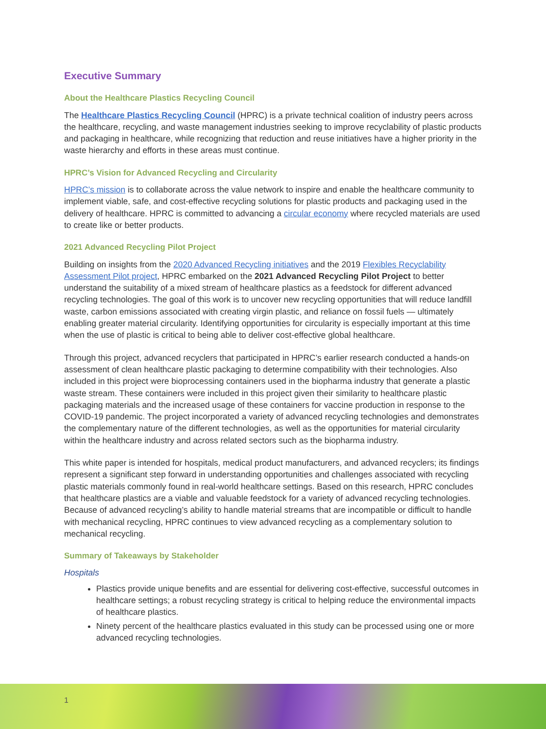Executive Summary
About the Healthcare Plastics Recycling Council
The Healthcare Plastics Recycling Council (HPRC) is a private technical coalition of industry peers across the healthcare, recycling, and waste management industries seeking to improve recyclability of plastic products and packaging in healthcare, while recognizing that reduction and reuse initiatives have a higher priority in the waste hierarchy and efforts in these areas must continue.
HPRC’s Vision for Advanced Recycling and Circularity
HPRC’s mission is to collaborate across the value network to inspire and enable the healthcare community to implement viable, safe, and cost-effective recycling solutions for plastic products and packaging used in the delivery of healthcare. HPRC is committed to advancing a circular economy where recycled materials are used to create like or better products.
2021 Advanced Recycling Pilot Project
Building on insights from the 2020 Advanced Recycling initiatives and the 2019 Flexibles Recyclability Assessment Pilot project, HPRC embarked on the 2021 Advanced Recycling Pilot Project to better understand the suitability of a mixed stream of healthcare plastics as a feedstock for different advanced recycling technologies. The goal of this work is to uncover new recycling opportunities that will reduce landfill waste, carbon emissions associated with creating virgin plastic, and reliance on fossil fuels — ultimately enabling greater material circularity. Identifying opportunities for circularity is especially important at this time when the use of plastic is critical to being able to deliver cost-effective global healthcare.
Through this project, advanced recyclers that participated in HPRC’s earlier research conducted a hands-on assessment of clean healthcare plastic packaging to determine compatibility with their technologies. Also included in this project were bioprocessing containers used in the biopharma industry that generate a plastic waste stream. These containers were included in this project given their similarity to healthcare plastic packaging materials and the increased usage of these containers for vaccine production in response to the COVID-19 pandemic. The project incorporated a variety of advanced recycling technologies and demonstrates the complementary nature of the different technologies, as well as the opportunities for material circularity within the healthcare industry and across related sectors such as the biopharma industry.
This white paper is intended for hospitals, medical product manufacturers, and advanced recyclers; its findings represent a significant step forward in understanding opportunities and challenges associated with recycling plastic materials commonly found in real-world healthcare settings. Based on this research, HPRC concludes that healthcare plastics are a viable and valuable feedstock for a variety of advanced recycling technologies. Because of advanced recycling’s ability to handle material streams that are incompatible or difficult to handle with mechanical recycling, HPRC continues to view advanced recycling as a complementary solution to mechanical recycling.
Summary of Takeaways by Stakeholder
Hospitals
Plastics provide unique benefits and are essential for delivering cost-effective, successful outcomes in healthcare settings; a robust recycling strategy is critical to helping reduce the environmental impacts of healthcare plastics.
Ninety percent of the healthcare plastics evaluated in this study can be processed using one or more advanced recycling technologies.
1